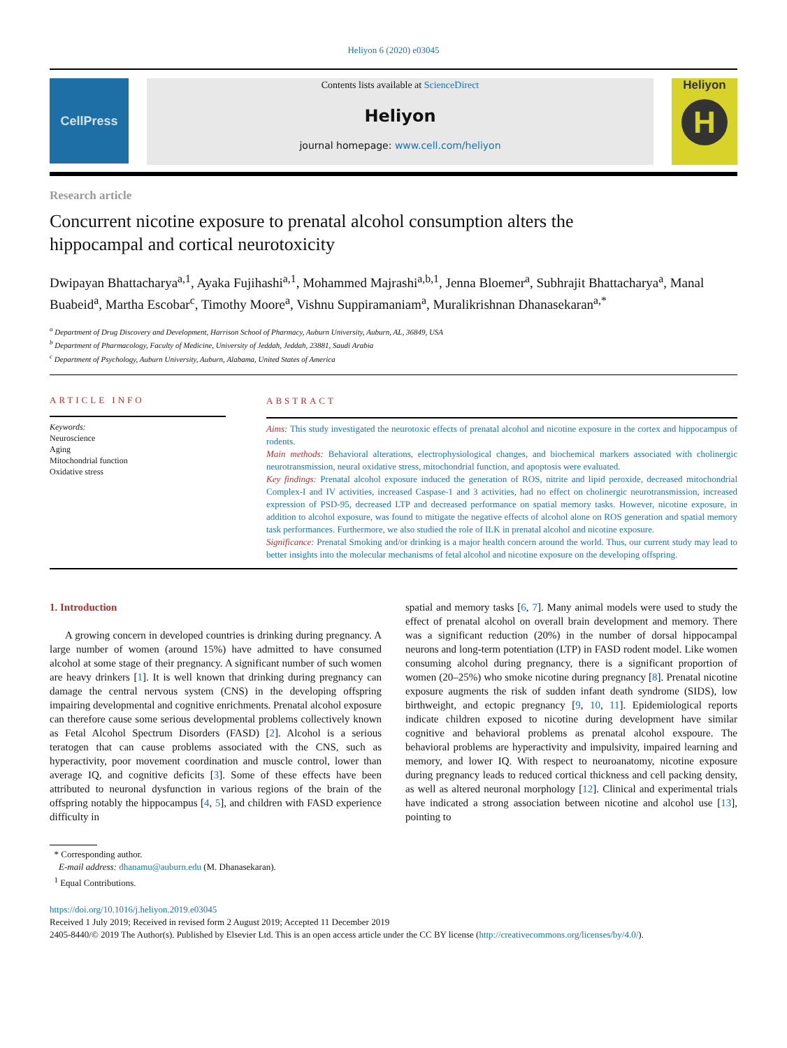Heliyon 6 (2020) e03045
CellPress
Contents lists available at ScienceDirect
Heliyon
journal homepage: www.cell.com/heliyon
Heliyon
H
Research article
Concurrent nicotine exposure to prenatal alcohol consumption alters the hippocampal and cortical neurotoxicity
Dwipayan Bhattacharya<sup>a,1</sup>, Ayaka Fujihashi<sup>a,1</sup>, Mohammed Majrashi<sup>a,b,1</sup>, Jenna Bloemer<sup>a</sup>, Subhrajit Bhattacharya<sup>a</sup>, Manal Buabeid<sup>a</sup>, Martha Escobar<sup>c</sup>, Timothy Moore<sup>a</sup>, Vishnu Suppiramaniam<sup>a</sup>, Muralikrishnan Dhanasekaran<sup>a,*</sup>
<sup>a</sup> Department of Drug Discovery and Development, Harrison School of Pharmacy, Auburn University, Auburn, AL, 36849, USA
<sup>b</sup> Department of Pharmacology, Faculty of Medicine, University of Jeddah, Jeddah, 23881, Saudi Arabia
<sup>c</sup> Department of Psychology, Auburn University, Auburn, Alabama, United States of America
ARTICLE INFO
Keywords:
Neuroscience
Aging
Mitochondrial function
Oxidative stress
ABSTRACT
Aims: This study investigated the neurotoxic effects of prenatal alcohol and nicotine exposure in the cortex and hippocampus of rodents.
Main methods: Behavioral alterations, electrophysiological changes, and biochemical markers associated with cholinergic neurotransmission, neural oxidative stress, mitochondrial function, and apoptosis were evaluated.
Key findings: Prenatal alcohol exposure induced the generation of ROS, nitrite and lipid peroxide, decreased mitochondrial Complex-I and IV activities, increased Caspase-1 and 3 activities, had no effect on cholinergic neurotransmission, increased expression of PSD-95, decreased LTP and decreased performance on spatial memory tasks. However, nicotine exposure, in addition to alcohol exposure, was found to mitigate the negative effects of alcohol alone on ROS generation and spatial memory task performances. Furthermore, we also studied the role of ILK in prenatal alcohol and nicotine exposure.
Significance: Prenatal Smoking and/or drinking is a major health concern around the world. Thus, our current study may lead to better insights into the molecular mechanisms of fetal alcohol and nicotine exposure on the developing offspring.
1. Introduction
A growing concern in developed countries is drinking during pregnancy. A large number of women (around 15%) have admitted to have consumed alcohol at some stage of their pregnancy. A significant number of such women are heavy drinkers [1]. It is well known that drinking during pregnancy can damage the central nervous system (CNS) in the developing offspring impairing developmental and cognitive enrichments. Prenatal alcohol exposure can therefore cause some serious developmental problems collectively known as Fetal Alcohol Spectrum Disorders (FASD) [2]. Alcohol is a serious teratogen that can cause problems associated with the CNS, such as hyperactivity, poor movement coordination and muscle control, lower than average IQ, and cognitive deficits [3]. Some of these effects have been attributed to neuronal dysfunction in various regions of the brain of the offspring notably the hippocampus [4, 5], and children with FASD experience difficulty in
spatial and memory tasks [6, 7]. Many animal models were used to study the effect of prenatal alcohol on overall brain development and memory. There was a significant reduction (20%) in the number of dorsal hippocampal neurons and long-term potentiation (LTP) in FASD rodent model. Like women consuming alcohol during pregnancy, there is a significant proportion of women (20–25%) who smoke nicotine during pregnancy [8]. Prenatal nicotine exposure augments the risk of sudden infant death syndrome (SIDS), low birthweight, and ectopic pregnancy [9, 10, 11]. Epidemiological reports indicate children exposed to nicotine during development have similar cognitive and behavioral problems as prenatal alcohol exspoure. The behavioral problems are hyperactivity and impulsivity, impaired learning and memory, and lower IQ. With respect to neuroanatomy, nicotine exposure during pregnancy leads to reduced cortical thickness and cell packing density, as well as altered neuronal morphology [12]. Clinical and experimental trials have indicated a strong association between nicotine and alcohol use [13], pointing to
* Corresponding author.
E-mail address: dhanamu@auburn.edu (M. Dhanasekaran).
<sup>1</sup> Equal Contributions.
https://doi.org/10.1016/j.heliyon.2019.e03045
Received 1 July 2019; Received in revised form 2 August 2019; Accepted 11 December 2019
2405-8440/© 2019 The Author(s). Published by Elsevier Ltd. This is an open access article under the CC BY license (http://creativecommons.org/licenses/by/4.0/).